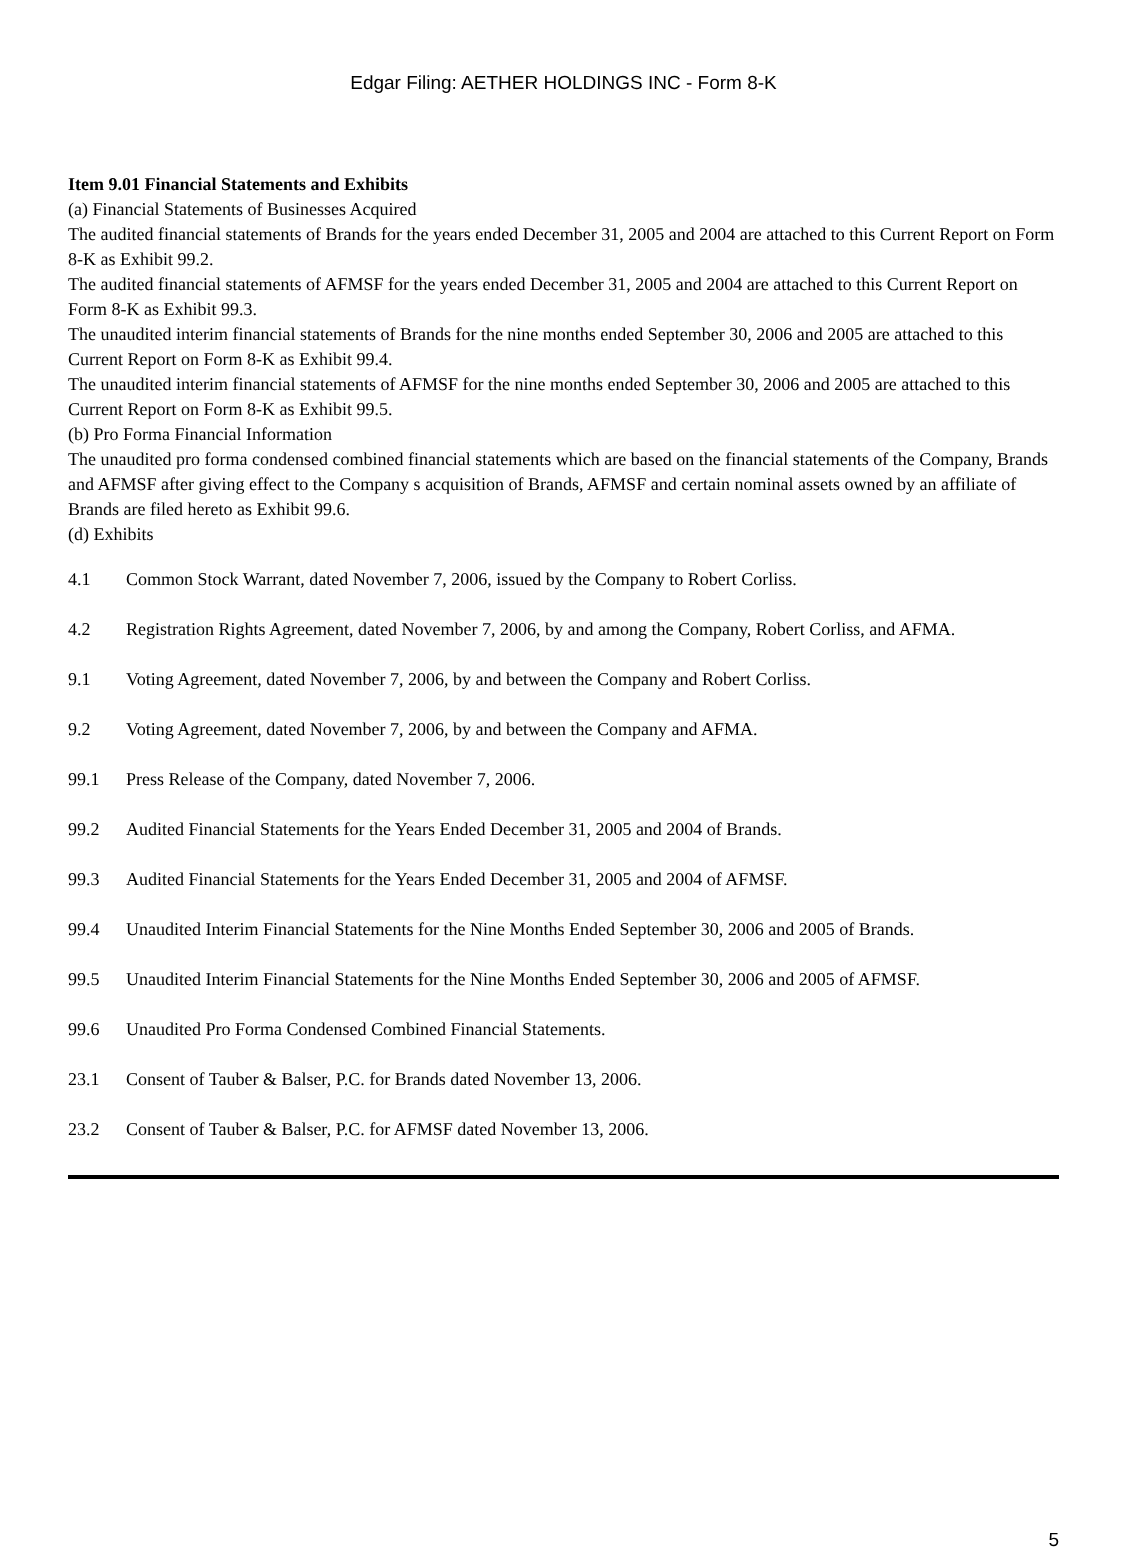Edgar Filing: AETHER HOLDINGS INC - Form 8-K
Item 9.01 Financial Statements and Exhibits
(a) Financial Statements of Businesses Acquired
The audited financial statements of Brands for the years ended December 31, 2005 and 2004 are attached to this Current Report on Form 8-K as Exhibit 99.2.
The audited financial statements of AFMSF for the years ended December 31, 2005 and 2004 are attached to this Current Report on Form 8-K as Exhibit 99.3.
The unaudited interim financial statements of Brands for the nine months ended September 30, 2006 and 2005 are attached to this Current Report on Form 8-K as Exhibit 99.4.
The unaudited interim financial statements of AFMSF for the nine months ended September 30, 2006 and 2005 are attached to this Current Report on Form 8-K as Exhibit 99.5.
(b) Pro Forma Financial Information
The unaudited pro forma condensed combined financial statements which are based on the financial statements of the Company, Brands and AFMSF after giving effect to the Company s acquisition of Brands, AFMSF and certain nominal assets owned by an affiliate of Brands are filed hereto as Exhibit 99.6.
(d) Exhibits
| 4.1 | Common Stock Warrant, dated November 7, 2006, issued by the Company to Robert Corliss. |
| 4.2 | Registration Rights Agreement, dated November 7, 2006, by and among the Company, Robert Corliss, and AFMA. |
| 9.1 | Voting Agreement, dated November 7, 2006, by and between the Company and Robert Corliss. |
| 9.2 | Voting Agreement, dated November 7, 2006, by and between the Company and AFMA. |
| 99.1 | Press Release of the Company, dated November 7, 2006. |
| 99.2 | Audited Financial Statements for the Years Ended December 31, 2005 and 2004 of Brands. |
| 99.3 | Audited Financial Statements for the Years Ended December 31, 2005 and 2004 of AFMSF. |
| 99.4 | Unaudited Interim Financial Statements for the Nine Months Ended September 30, 2006 and 2005 of Brands. |
| 99.5 | Unaudited Interim Financial Statements for the Nine Months Ended September 30, 2006 and 2005 of AFMSF. |
| 99.6 | Unaudited Pro Forma Condensed Combined Financial Statements. |
| 23.1 | Consent of Tauber & Balser, P.C. for Brands dated November 13, 2006. |
| 23.2 | Consent of Tauber & Balser, P.C. for AFMSF dated November 13, 2006. |
5